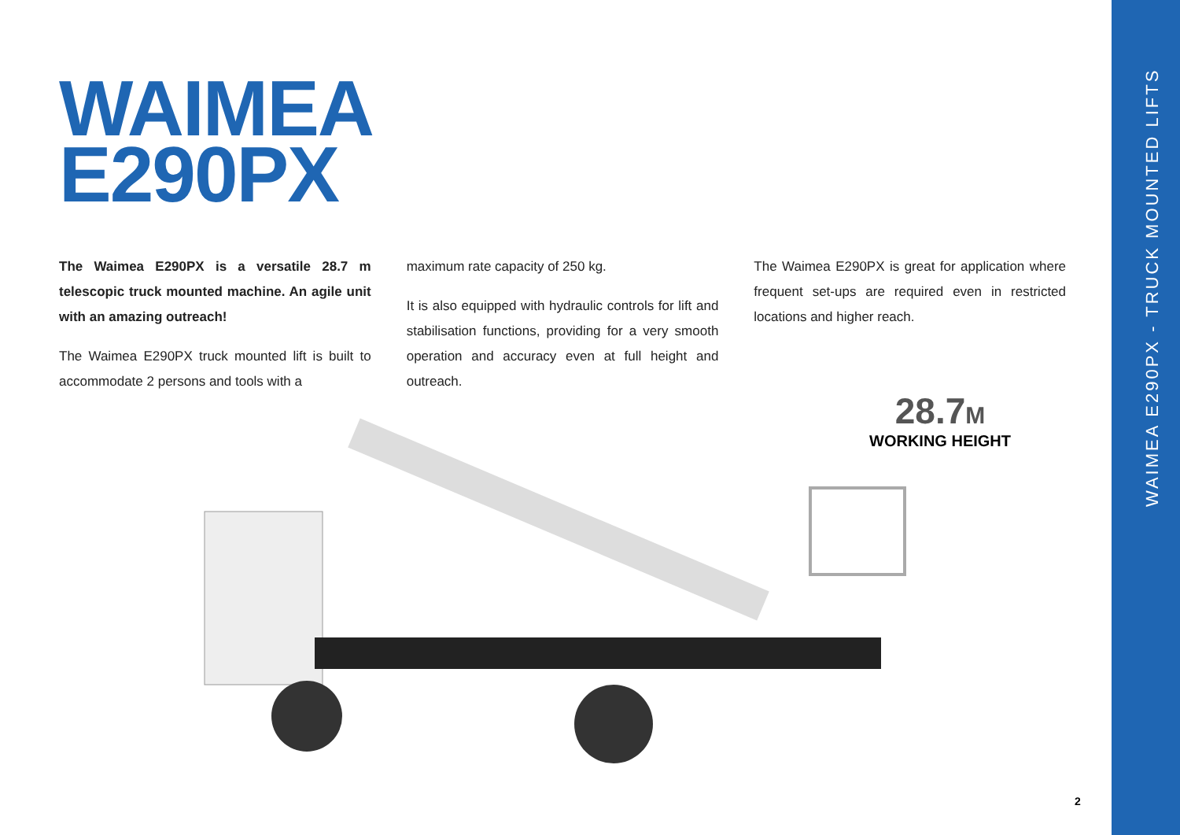WAIMEA E290PX - TRUCK MOUNTED LIFTS
WAIMEA
E290PX
The Waimea E290PX is a versatile 28.7 m telescopic truck mounted machine. An agile unit with an amazing outreach!
The Waimea E290PX truck mounted lift is built to accommodate 2 persons and tools with a
maximum rate capacity of 250 kg.
It is also equipped with hydraulic controls for lift and stabilisation functions, providing for a very smooth operation and accuracy even at full height and outreach.
The Waimea E290PX is great for application where frequent set-ups are required even in restricted locations and higher reach.
28.7M
WORKING HEIGHT
2